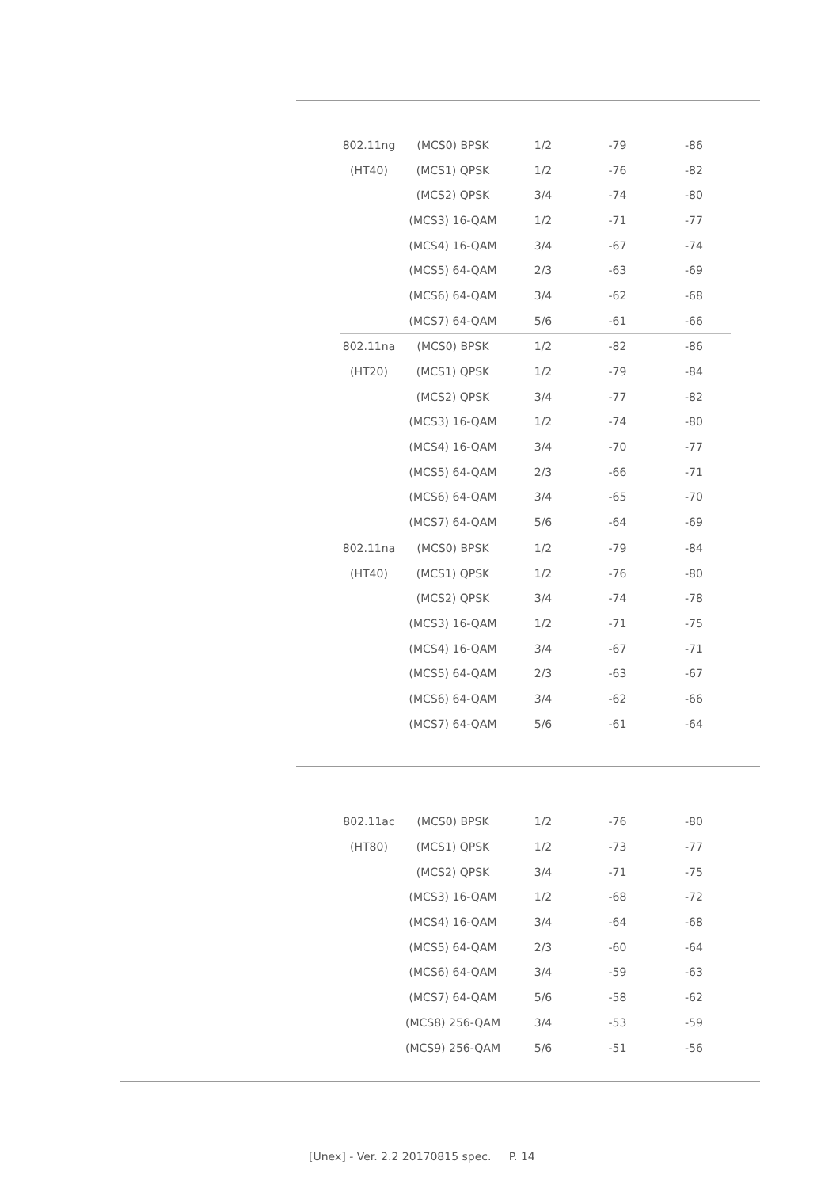| 802.11ng | (MCS0) BPSK | 1/2 | -79 | -86 |
| (HT40) | (MCS1) QPSK | 1/2 | -76 | -82 |
| | (MCS2) QPSK | 3/4 | -74 | -80 |
| | (MCS3) 16-QAM | 1/2 | -71 | -77 |
| | (MCS4) 16-QAM | 3/4 | -67 | -74 |
| | (MCS5) 64-QAM | 2/3 | -63 | -69 |
| | (MCS6) 64-QAM | 3/4 | -62 | -68 |
| | (MCS7) 64-QAM | 5/6 | -61 | -66 |
| 802.11na | (MCS0) BPSK | 1/2 | -82 | -86 |
| (HT20) | (MCS1) QPSK | 1/2 | -79 | -84 |
| | (MCS2) QPSK | 3/4 | -77 | -82 |
| | (MCS3) 16-QAM | 1/2 | -74 | -80 |
| | (MCS4) 16-QAM | 3/4 | -70 | -77 |
| | (MCS5) 64-QAM | 2/3 | -66 | -71 |
| | (MCS6) 64-QAM | 3/4 | -65 | -70 |
| | (MCS7) 64-QAM | 5/6 | -64 | -69 |
| 802.11na | (MCS0) BPSK | 1/2 | -79 | -84 |
| (HT40) | (MCS1) QPSK | 1/2 | -76 | -80 |
| | (MCS2) QPSK | 3/4 | -74 | -78 |
| | (MCS3) 16-QAM | 1/2 | -71 | -75 |
| | (MCS4) 16-QAM | 3/4 | -67 | -71 |
| | (MCS5) 64-QAM | 2/3 | -63 | -67 |
| | (MCS6) 64-QAM | 3/4 | -62 | -66 |
| | (MCS7) 64-QAM | 5/6 | -61 | -64 |
| 802.11ac | (MCS0) BPSK | 1/2 | -76 | -80 |
| (HT80) | (MCS1) QPSK | 1/2 | -73 | -77 |
| | (MCS2) QPSK | 3/4 | -71 | -75 |
| | (MCS3) 16-QAM | 1/2 | -68 | -72 |
| | (MCS4) 16-QAM | 3/4 | -64 | -68 |
| | (MCS5) 64-QAM | 2/3 | -60 | -64 |
| | (MCS6) 64-QAM | 3/4 | -59 | -63 |
| | (MCS7) 64-QAM | 5/6 | -58 | -62 |
| | (MCS8) 256-QAM | 3/4 | -53 | -59 |
| | (MCS9) 256-QAM | 5/6 | -51 | -56 |
[Unex] - Ver. 2.2 20170815 spec. P. 14